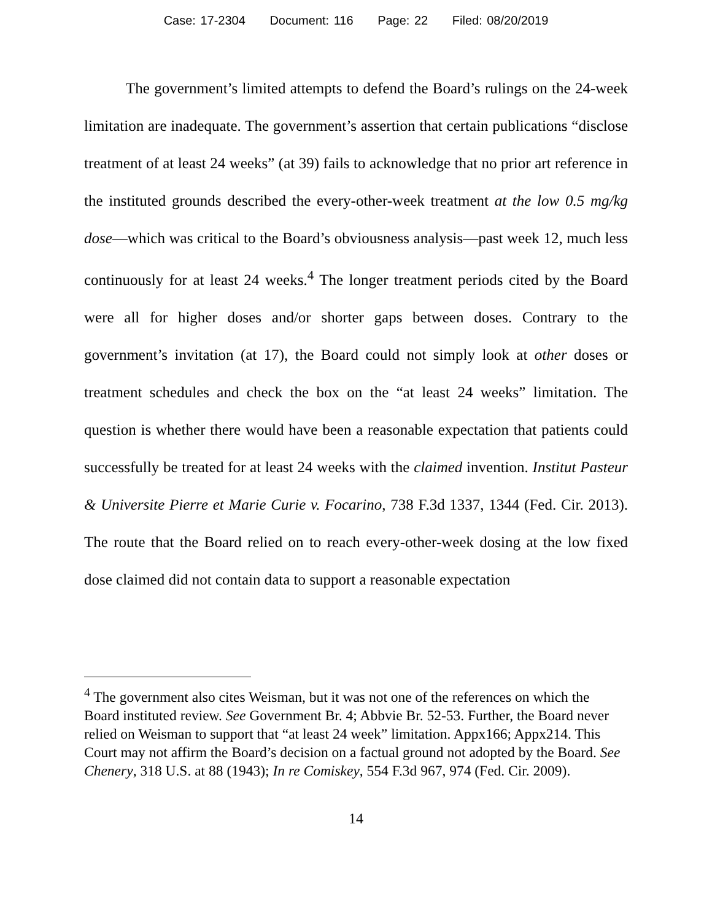Case: 17-2304 Document: 116 Page: 22 Filed: 08/20/2019
The government’s limited attempts to defend the Board’s rulings on the 24-week limitation are inadequate. The government’s assertion that certain publications “disclose treatment of at least 24 weeks” (at 39) fails to acknowledge that no prior art reference in the instituted grounds described the every-other-week treatment at the low 0.5 mg/kg dose—which was critical to the Board’s obviousness analysis—past week 12, much less continuously for at least 24 weeks.<sup>4</sup> The longer treatment periods cited by the Board were all for higher doses and/or shorter gaps between doses. Contrary to the government’s invitation (at 17), the Board could not simply look at other doses or treatment schedules and check the box on the “at least 24 weeks” limitation. The question is whether there would have been a reasonable expectation that patients could successfully be treated for at least 24 weeks with the claimed invention. Institut Pasteur & Universite Pierre et Marie Curie v. Focarino, 738 F.3d 1337, 1344 (Fed. Cir. 2013). The route that the Board relied on to reach every-other-week dosing at the low fixed dose claimed did not contain data to support a reasonable expectation
<sup>4</sup> The government also cites Weisman, but it was not one of the references on which the Board instituted review. See Government Br. 4; Abbvie Br. 52-53. Further, the Board never relied on Weisman to support that “at least 24 week” limitation. Appx166; Appx214. This Court may not affirm the Board’s decision on a factual ground not adopted by the Board. See Chenery, 318 U.S. at 88 (1943); In re Comiskey, 554 F.3d 967, 974 (Fed. Cir. 2009).
14